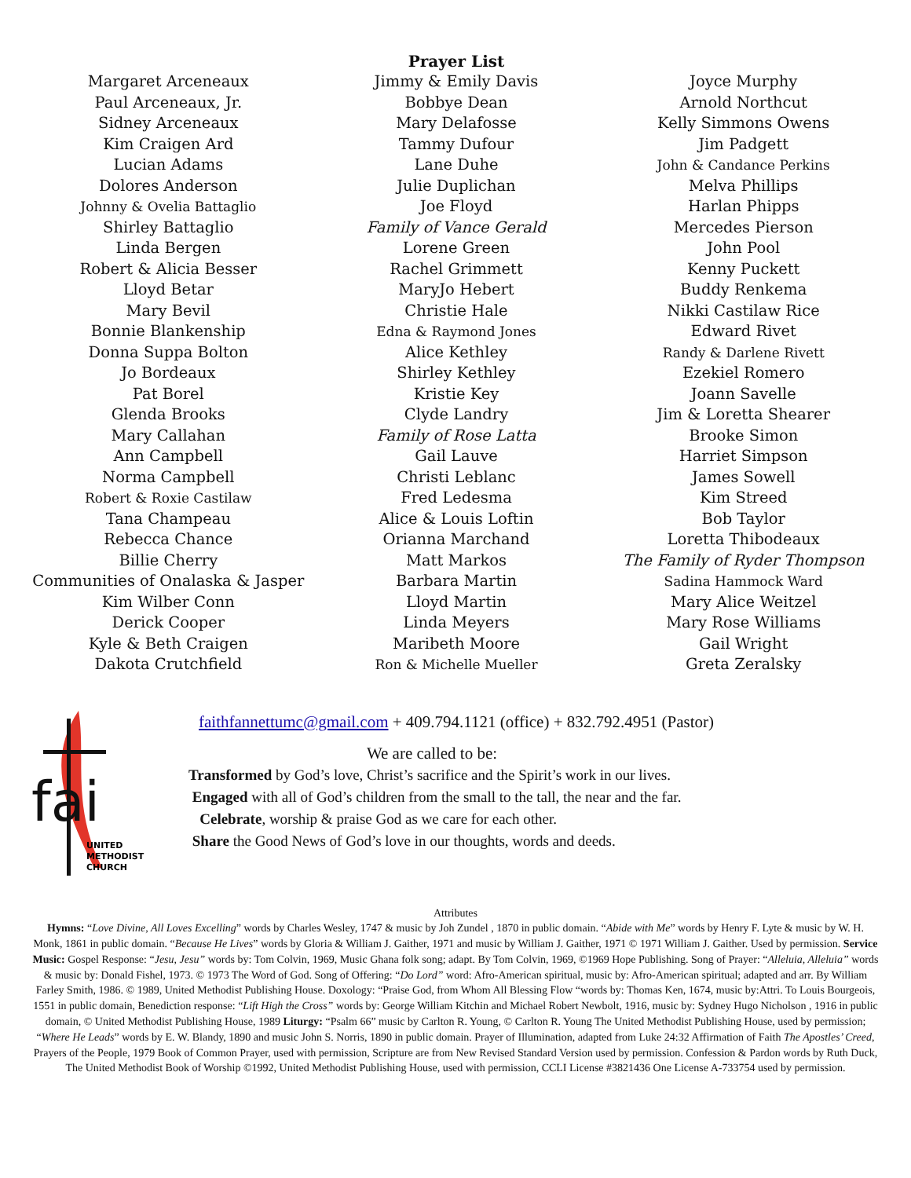Margaret Arceneaux
Paul Arceneaux, Jr.
Sidney Arceneaux
Kim Craigen Ard
Lucian Adams
Dolores Anderson
Johnny & Ovelia Battaglio
Shirley Battaglio
Linda Bergen
Robert & Alicia Besser
Lloyd Betar
Mary Bevil
Bonnie Blankenship
Donna Suppa Bolton
Jo Bordeaux
Pat Borel
Glenda Brooks
Mary Callahan
Ann Campbell
Norma Campbell
Robert & Roxie Castilaw
Tana Champeau
Rebecca Chance
Billie Cherry
Communities of Onalaska & Jasper
Kim Wilber Conn
Derick Cooper
Kyle & Beth Craigen
Dakota Crutchfield
Prayer List
Jimmy & Emily Davis
Bobbye Dean
Mary Delafosse
Tammy Dufour
Lane Duhe
Julie Duplichan
Joe Floyd
Family of Vance Gerald
Lorene Green
Rachel Grimmett
MaryJo Hebert
Christie Hale
Edna & Raymond Jones
Alice Kethley
Shirley Kethley
Kristie Key
Clyde Landry
Family of Rose Latta
Gail Lauve
Christi Leblanc
Fred Ledesma
Alice & Louis Loftin
Orianna Marchand
Matt Markos
Barbara Martin
Lloyd Martin
Linda Meyers
Maribeth Moore
Ron & Michelle Mueller
Joyce Murphy
Arnold Northcut
Kelly Simmons Owens
Jim Padgett
John & Candance Perkins
Melva Phillips
Harlan Phipps
Mercedes Pierson
John Pool
Kenny Puckett
Buddy Renkema
Nikki Castilaw Rice
Edward Rivet
Randy & Darlene Rivett
Ezekiel Romero
Joann Savelle
Jim & Loretta Shearer
Brooke Simon
Harriet Simpson
James Sowell
Kim Streed
Bob Taylor
Loretta Thibodeaux
The Family of Ryder Thompson
Sadina Hammock Ward
Mary Alice Weitzel
Mary Rose Williams
Gail Wright
Greta Zeralsky
fai
UNITED
METHODIST
CHURCH
faithfannettumc@gmail.com + 409.794.1121 (office) + 832.792.4951 (Pastor)
We are called to be:
Transformed by God’s love, Christ’s sacrifice and the Spirit’s work in our lives.
Engaged with all of God’s children from the small to the tall, the near and the far.
Celebrate, worship & praise God as we care for each other.
Share the Good News of God’s love in our thoughts, words and deeds.
Attributes
Hymns: “Love Divine, All Loves Excelling” words by Charles Wesley, 1747 & music by Joh Zundel , 1870 in public domain. “Abide with Me” words by Henry F. Lyte & music by W. H. Monk, 1861 in public domain. “Because He Lives” words by Gloria & William J. Gaither, 1971 and music by William J. Gaither, 1971 © 1971 William J. Gaither. Used by permission. Service Music: Gospel Response: “Jesu, Jesu” words by: Tom Colvin, 1969, Music Ghana folk song; adapt. By Tom Colvin, 1969, ©1969 Hope Publishing. Song of Prayer: “Alleluia, Alleluia” words & music by: Donald Fishel, 1973. © 1973 The Word of God. Song of Offering: “Do Lord” word: Afro-American spiritual, music by: Afro-American spiritual; adapted and arr. By William Farley Smith, 1986. © 1989, United Methodist Publishing House. Doxology: “Praise God, from Whom All Blessing Flow “words by: Thomas Ken, 1674, music by:Attri. To Louis Bourgeois, 1551 in public domain, Benediction response: “Lift High the Cross” words by: George William Kitchin and Michael Robert Newbolt, 1916, music by: Sydney Hugo Nicholson , 1916 in public domain, © United Methodist Publishing House, 1989 Liturgy: “Psalm 66” music by Carlton R. Young, © Carlton R. Young The United Methodist Publishing House, used by permission; “Where He Leads” words by E. W. Blandy, 1890 and music John S. Norris, 1890 in public domain. Prayer of Illumination, adapted from Luke 24:32 Affirmation of Faith The Apostles’ Creed, Prayers of the People, 1979 Book of Common Prayer, used with permission, Scripture are from New Revised Standard Version used by permission. Confession & Pardon words by Ruth Duck, The United Methodist Book of Worship ©1992, United Methodist Publishing House, used with permission, CCLI License #3821436 One License A-733754 used by permission.